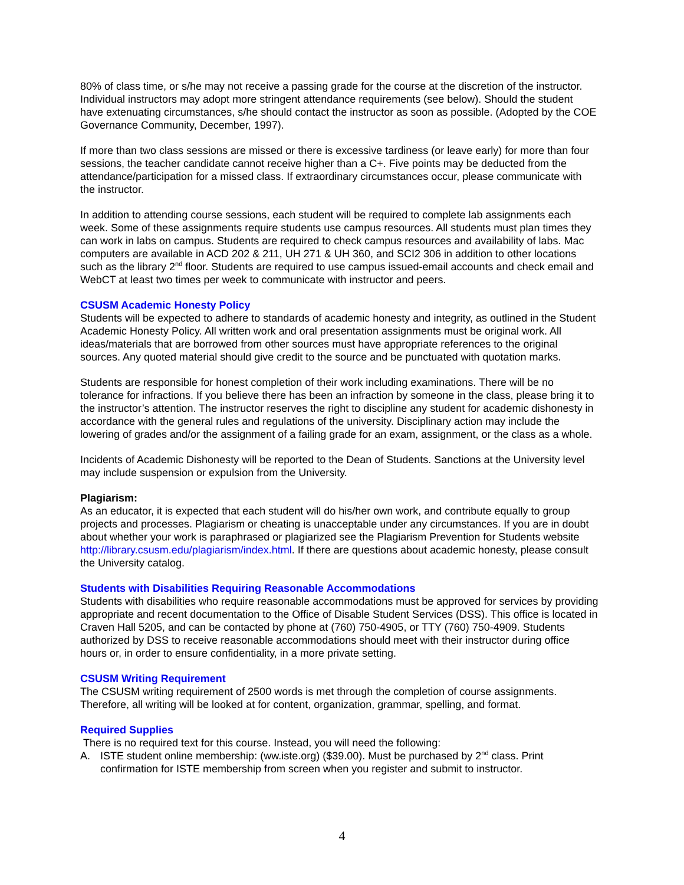80% of class time, or s/he may not receive a passing grade for the course at the discretion of the instructor. Individual instructors may adopt more stringent attendance requirements (see below). Should the student have extenuating circumstances, s/he should contact the instructor as soon as possible. (Adopted by the COE Governance Community, December, 1997).
If more than two class sessions are missed or there is excessive tardiness (or leave early) for more than four sessions, the teacher candidate cannot receive higher than a C+. Five points may be deducted from the attendance/participation for a missed class. If extraordinary circumstances occur, please communicate with the instructor.
In addition to attending course sessions, each student will be required to complete lab assignments each week. Some of these assignments require students use campus resources. All students must plan times they can work in labs on campus. Students are required to check campus resources and availability of labs. Mac computers are available in ACD 202 & 211, UH 271 & UH 360, and SCI2 306 in addition to other locations such as the library 2<sup>nd</sup> floor. Students are required to use campus issued-email accounts and check email and WebCT at least two times per week to communicate with instructor and peers.
CSUSM Academic Honesty Policy
Students will be expected to adhere to standards of academic honesty and integrity, as outlined in the Student Academic Honesty Policy. All written work and oral presentation assignments must be original work. All ideas/materials that are borrowed from other sources must have appropriate references to the original sources. Any quoted material should give credit to the source and be punctuated with quotation marks.
Students are responsible for honest completion of their work including examinations. There will be no tolerance for infractions. If you believe there has been an infraction by someone in the class, please bring it to the instructor’s attention. The instructor reserves the right to discipline any student for academic dishonesty in accordance with the general rules and regulations of the university. Disciplinary action may include the lowering of grades and/or the assignment of a failing grade for an exam, assignment, or the class as a whole.
Incidents of Academic Dishonesty will be reported to the Dean of Students. Sanctions at the University level may include suspension or expulsion from the University.
Plagiarism:
As an educator, it is expected that each student will do his/her own work, and contribute equally to group projects and processes. Plagiarism or cheating is unacceptable under any circumstances. If you are in doubt about whether your work is paraphrased or plagiarized see the Plagiarism Prevention for Students website http://library.csusm.edu/plagiarism/index.html. If there are questions about academic honesty, please consult the University catalog.
Students with Disabilities Requiring Reasonable Accommodations
Students with disabilities who require reasonable accommodations must be approved for services by providing appropriate and recent documentation to the Office of Disable Student Services (DSS). This office is located in Craven Hall 5205, and can be contacted by phone at (760) 750-4905, or TTY (760) 750-4909. Students authorized by DSS to receive reasonable accommodations should meet with their instructor during office hours or, in order to ensure confidentiality, in a more private setting.
CSUSM Writing Requirement
The CSUSM writing requirement of 2500 words is met through the completion of course assignments. Therefore, all writing will be looked at for content, organization, grammar, spelling, and format.
Required Supplies
There is no required text for this course. Instead, you will need the following:
A. ISTE student online membership: (ww.iste.org) ($39.00). Must be purchased by 2<sup>nd</sup> class. Print confirmation for ISTE membership from screen when you register and submit to instructor.
4